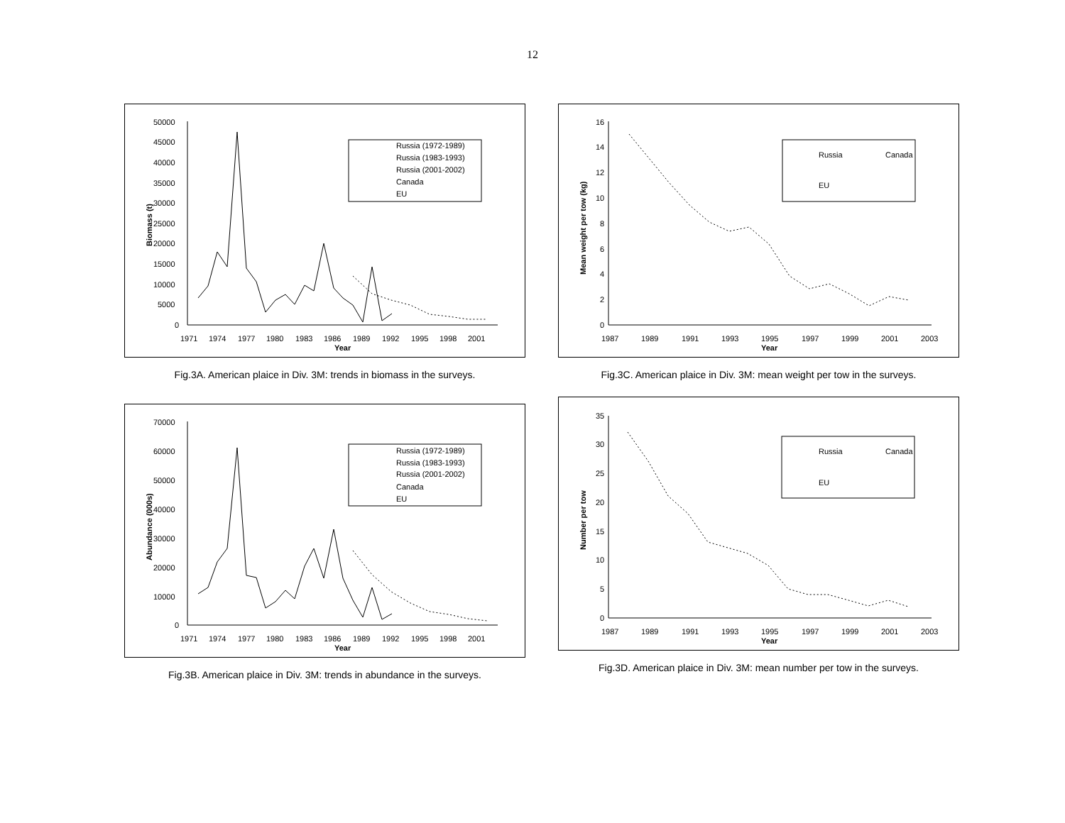12
50000
45000
40000
35000
30000
25000
20000
15000
10000
5000
0
1971
1974
1977
1980
1983
1986
1989
1992
1995
1998
2001
Year
Biomass (t)
Russia (1972-1989)
Russia (1983-1993)
Russia (2001-2002)
Canada
EU
Fig.3A. American plaice in Div. 3M: trends in biomass in the surveys.
70000
60000
50000
40000
30000
20000
10000
0
1971
1974
1977
1980
1983
1986
1989
1992
1995
1998
2001
Year
Abundance (000s)
Russia (1972-1989)
Russia (1983-1993)
Russia (2001-2002)
Canada
EU
Fig.3B. American plaice in Div. 3M: trends in abundance in the surveys.
16
14
12
10
8
6
4
2
0
1987
1989
1991
1993
1995
1997
1999
2001
2003
Year
Mean weight per tow (kg)
Russia
Canada
EU
Fig.3C. American plaice in Div. 3M: mean weight per tow in the surveys.
35
30
25
20
15
10
5
0
1987
1989
1991
1993
1995
1997
1999
2001
2003
Year
Number per tow
Russia
Canada
EU
Fig.3D. American plaice in Div. 3M: mean number per tow in the surveys.